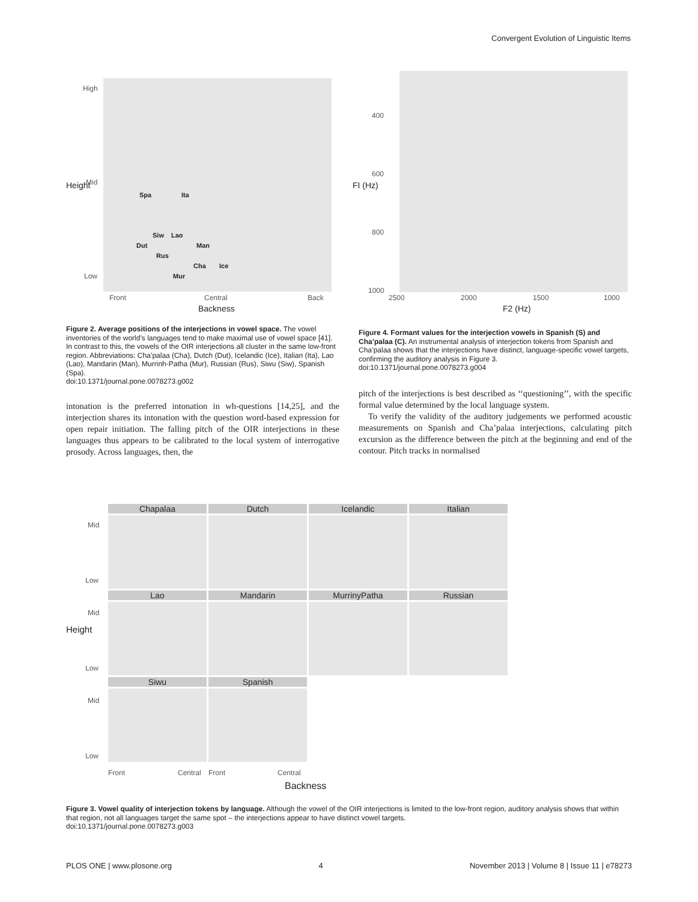Convergent Evolution of Linguistic Items
Spa Ita
Siw Lao
Dut Man
Rus
Cha Ice
Mur
High
Mid
Low
Front Central Back
Backness
Height
400
600
800
1000
2500 2000 1500 1000
F2 (Hz)
FI (Hz)
Figure 2. Average positions of the interjections in vowel space. The vowel inventories of the world’s languages tend to make maximal use of vowel space [41]. In contrast to this, the vowels of the OIR interjections all cluster in the same low-front region. Abbreviations: Cha’palaa (Cha), Dutch (Dut), Icelandic (Ice), Italian (Ita), Lao (Lao), Mandarin (Man), Murrinh-Patha (Mur), Russian (Rus), Siwu (Siw), Spanish (Spa).
doi:10.1371/journal.pone.0078273.g002
intonation is the preferred intonation in wh-questions [14,25], and the interjection shares its intonation with the question word-based expression for open repair initiation. The falling pitch of the OIR interjections in these languages thus appears to be calibrated to the local system of interrogative prosody. Across languages, then, the
Figure 4. Formant values for the interjection vowels in Spanish (S) and Cha’palaa (C). An instrumental analysis of interjection tokens from Spanish and Cha’palaa shows that the interjections have distinct, language-specific vowel targets, confirming the auditory analysis in Figure 3.
doi:10.1371/journal.pone.0078273.g004
pitch of the interjections is best described as ‘‘questioning’’, with the specific formal value determined by the local language system.
To verify the validity of the auditory judgements we performed acoustic measurements on Spanish and Cha’palaa interjections, calculating pitch excursion as the difference between the pitch at the beginning and end of the contour. Pitch tracks in normalised
Chapalaa
Dutch
Icelandic
Italian
Lao
Mandarin
MurrinyPatha
Russian
Siwu
Spanish
Mid
Low
Mid
Low
Mid
Low
Height
Front Central Front Central
Backness
Figure 3. Vowel quality of interjection tokens by language. Although the vowel of the OIR interjections is limited to the low-front region, auditory analysis shows that within that region, not all languages target the same spot – the interjections appear to have distinct vowel targets.
doi:10.1371/journal.pone.0078273.g003
PLOS ONE | www.plosone.org 4 November 2013 | Volume 8 | Issue 11 | e78273